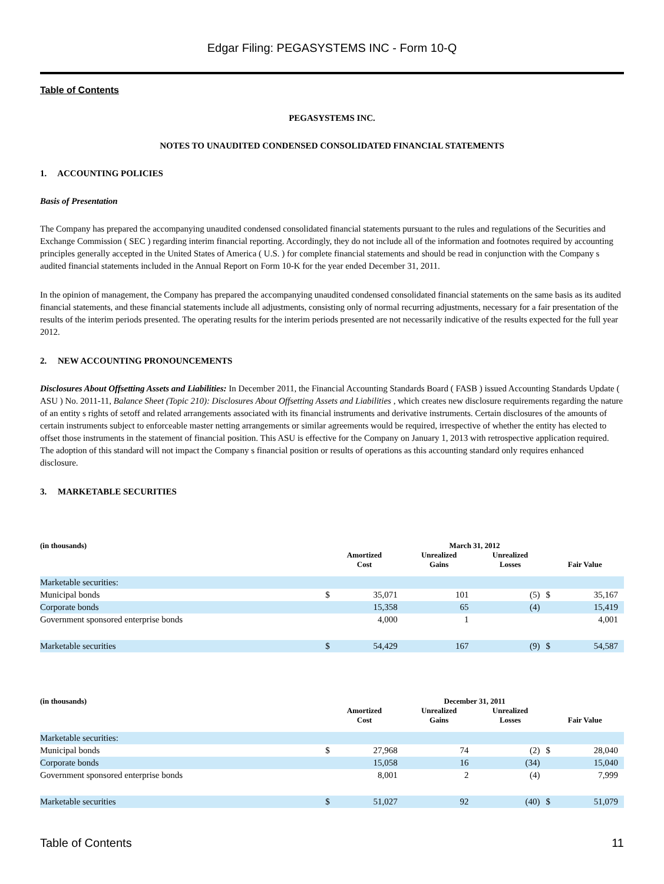Edgar Filing: PEGASYSTEMS INC - Form 10-Q
Table of Contents
PEGASYSTEMS INC.
NOTES TO UNAUDITED CONDENSED CONSOLIDATED FINANCIAL STATEMENTS
1. ACCOUNTING POLICIES
Basis of Presentation
The Company has prepared the accompanying unaudited condensed consolidated financial statements pursuant to the rules and regulations of the Securities and Exchange Commission ( SEC ) regarding interim financial reporting. Accordingly, they do not include all of the information and footnotes required by accounting principles generally accepted in the United States of America ( U.S. ) for complete financial statements and should be read in conjunction with the Company s audited financial statements included in the Annual Report on Form 10-K for the year ended December 31, 2011.
In the opinion of management, the Company has prepared the accompanying unaudited condensed consolidated financial statements on the same basis as its audited financial statements, and these financial statements include all adjustments, consisting only of normal recurring adjustments, necessary for a fair presentation of the results of the interim periods presented. The operating results for the interim periods presented are not necessarily indicative of the results expected for the full year 2012.
2. NEW ACCOUNTING PRONOUNCEMENTS
Disclosures About Offsetting Assets and Liabilities: In December 2011, the Financial Accounting Standards Board ( FASB ) issued Accounting Standards Update ( ASU ) No. 2011-11, Balance Sheet (Topic 210): Disclosures About Offsetting Assets and Liabilities , which creates new disclosure requirements regarding the nature of an entity s rights of setoff and related arrangements associated with its financial instruments and derivative instruments. Certain disclosures of the amounts of certain instruments subject to enforceable master netting arrangements or similar agreements would be required, irrespective of whether the entity has elected to offset those instruments in the statement of financial position. This ASU is effective for the Company on January 1, 2013 with retrospective application required. The adoption of this standard will not impact the Company s financial position or results of operations as this accounting standard only requires enhanced disclosure.
3. MARKETABLE SECURITIES
| (in thousands) | March 31, 2012 | | | | | |
| --- | --- | --- | --- | --- | --- | --- |
| | Amortized Cost | | Unrealized Gains | Unrealized Losses | Fair Value | |
| Marketable securities: | | | | | | |
| Municipal bonds | $ | 35,071 | 101 | (5) | $ | 35,167 |
| Corporate bonds | | 15,358 | 65 | (4) | | 15,419 |
| Government sponsored enterprise bonds | | 4,000 | 1 | | | 4,001 |
| Marketable securities | $ | 54,429 | 167 | (9) | $ | 54,587 |
| (in thousands) | December 31, 2011 | | | | | |
| --- | --- | --- | --- | --- | --- | --- |
| | Amortized Cost | | Unrealized Gains | Unrealized Losses | Fair Value | |
| Marketable securities: | | | | | | |
| Municipal bonds | $ | 27,968 | 74 | (2) | $ | 28,040 |
| Corporate bonds | | 15,058 | 16 | (34) | | 15,040 |
| Government sponsored enterprise bonds | | 8,001 | 2 | (4) | | 7,999 |
| Marketable securities | $ | 51,027 | 92 | (40) | $ | 51,079 |
Table of Contents 11